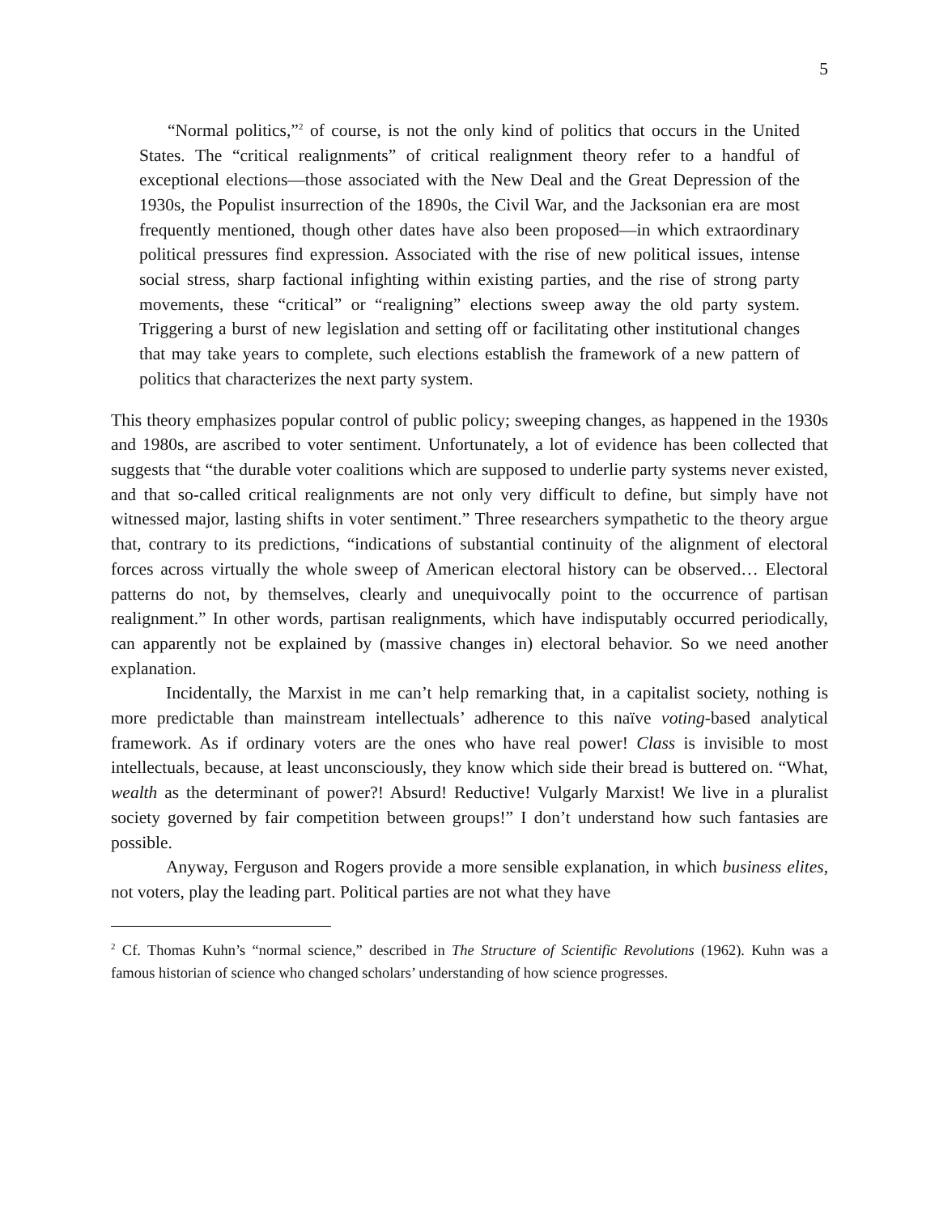5
“Normal politics,”<sup>2</sup> of course, is not the only kind of politics that occurs in the United States. The “critical realignments” of critical realignment theory refer to a handful of exceptional elections—those associated with the New Deal and the Great Depression of the 1930s, the Populist insurrection of the 1890s, the Civil War, and the Jacksonian era are most frequently mentioned, though other dates have also been proposed—in which extraordinary political pressures find expression. Associated with the rise of new political issues, intense social stress, sharp factional infighting within existing parties, and the rise of strong party movements, these “critical” or “realigning” elections sweep away the old party system. Triggering a burst of new legislation and setting off or facilitating other institutional changes that may take years to complete, such elections establish the framework of a new pattern of politics that characterizes the next party system.
This theory emphasizes popular control of public policy; sweeping changes, as happened in the 1930s and 1980s, are ascribed to voter sentiment. Unfortunately, a lot of evidence has been collected that suggests that “the durable voter coalitions which are supposed to underlie party systems never existed, and that so-called critical realignments are not only very difficult to define, but simply have not witnessed major, lasting shifts in voter sentiment.” Three researchers sympathetic to the theory argue that, contrary to its predictions, “indications of substantial continuity of the alignment of electoral forces across virtually the whole sweep of American electoral history can be observed… Electoral patterns do not, by themselves, clearly and unequivocally point to the occurrence of partisan realignment.” In other words, partisan realignments, which have indisputably occurred periodically, can apparently not be explained by (massive changes in) electoral behavior. So we need another explanation.
Incidentally, the Marxist in me can’t help remarking that, in a capitalist society, nothing is more predictable than mainstream intellectuals’ adherence to this naïve voting-based analytical framework. As if ordinary voters are the ones who have real power! Class is invisible to most intellectuals, because, at least unconsciously, they know which side their bread is buttered on. “What, wealth as the determinant of power?! Absurd! Reductive! Vulgarly Marxist! We live in a pluralist society governed by fair competition between groups!” I don’t understand how such fantasies are possible.
Anyway, Ferguson and Rogers provide a more sensible explanation, in which business elites, not voters, play the leading part. Political parties are not what they have
<sup>2</sup> Cf. Thomas Kuhn’s “normal science,” described in The Structure of Scientific Revolutions (1962). Kuhn was a famous historian of science who changed scholars’ understanding of how science progresses.